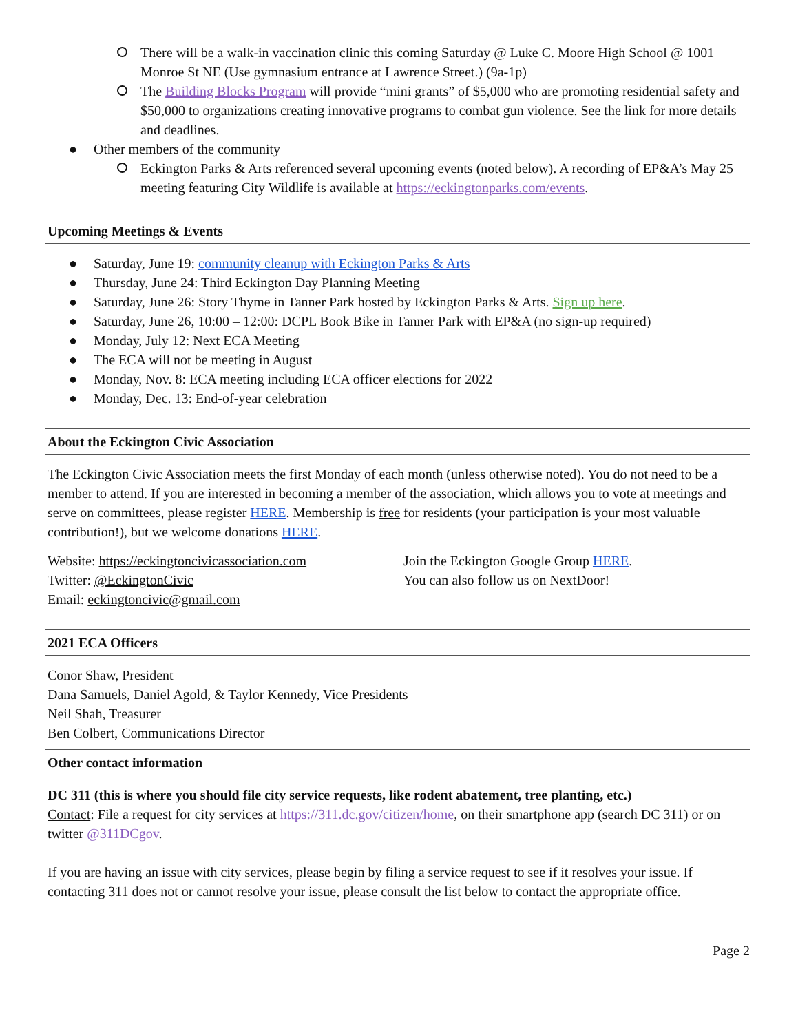There will be a walk-in vaccination clinic this coming Saturday @ Luke C. Moore High School @ 1001 Monroe St NE (Use gymnasium entrance at Lawrence Street.) (9a-1p)
The Building Blocks Program will provide “mini grants” of $5,000 who are promoting residential safety and $50,000 to organizations creating innovative programs to combat gun violence. See the link for more details and deadlines.
● Other members of the community
Eckington Parks & Arts referenced several upcoming events (noted below). A recording of EP&A’s May 25 meeting featuring City Wildlife is available at https://eckingtonparks.com/events.
Upcoming Meetings & Events
● Saturday, June 19: community cleanup with Eckington Parks & Arts
● Thursday, June 24: Third Eckington Day Planning Meeting
● Saturday, June 26: Story Thyme in Tanner Park hosted by Eckington Parks & Arts. Sign up here.
● Saturday, June 26, 10:00 – 12:00: DCPL Book Bike in Tanner Park with EP&A (no sign-up required)
● Monday, July 12: Next ECA Meeting
● The ECA will not be meeting in August
● Monday, Nov. 8: ECA meeting including ECA officer elections for 2022
● Monday, Dec. 13: End-of-year celebration
About the Eckington Civic Association
The Eckington Civic Association meets the first Monday of each month (unless otherwise noted). You do not need to be a member to attend. If you are interested in becoming a member of the association, which allows you to vote at meetings and serve on committees, please register HERE. Membership is free for residents (your participation is your most valuable contribution!), but we welcome donations HERE.
Website: https://eckingtoncivicassociation.com
Twitter: @EckingtonCivic
Email: eckingtoncivic@gmail.com
Join the Eckington Google Group HERE.
You can also follow us on NextDoor!
2021 ECA Officers
Conor Shaw, President
Dana Samuels, Daniel Agold, & Taylor Kennedy, Vice Presidents
Neil Shah, Treasurer
Ben Colbert, Communications Director
Other contact information
DC 311 (this is where you should file city service requests, like rodent abatement, tree planting, etc.)
Contact: File a request for city services at https://311.dc.gov/citizen/home, on their smartphone app (search DC 311) or on twitter @311DCgov.
If you are having an issue with city services, please begin by filing a service request to see if it resolves your issue. If contacting 311 does not or cannot resolve your issue, please consult the list below to contact the appropriate office.
Page 2